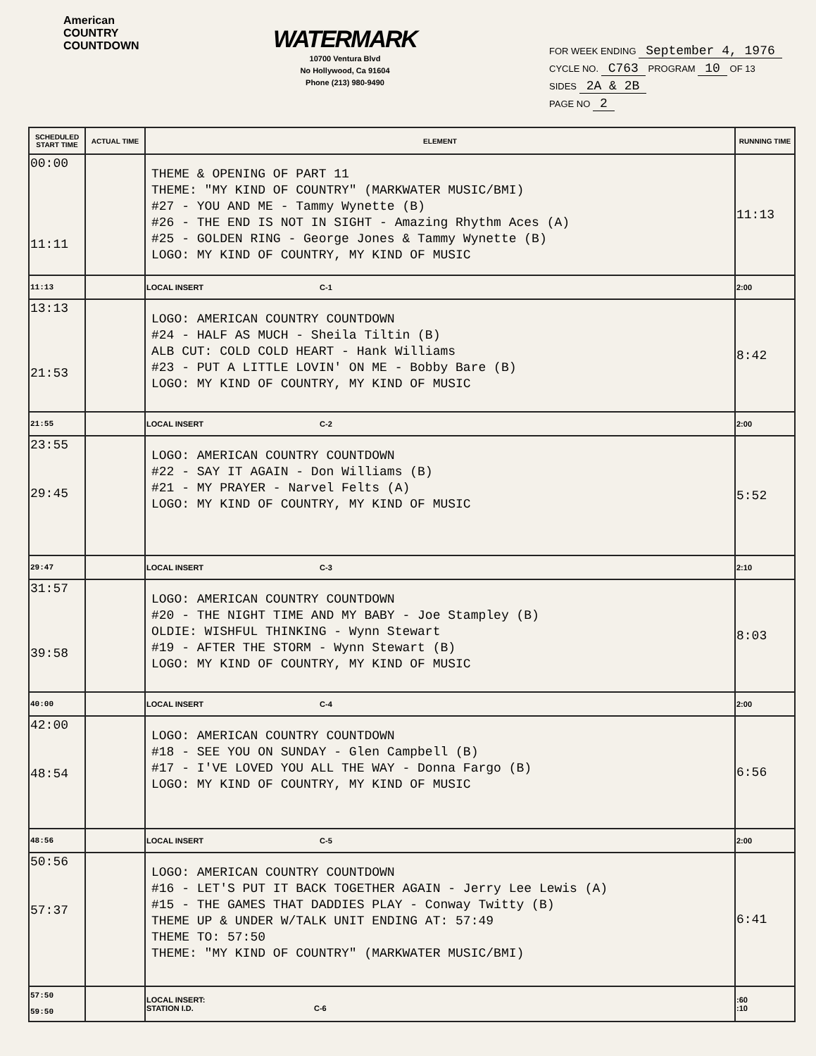American
COUNTRY
COUNTDOWN
WATERMARK
10700 Ventura Blvd
No Hollywood, Ca 91604
Phone (213) 980-9490
FOR WEEK ENDING September 4, 1976
CYCLE NO. C763 PROGRAM 10 OF 13
SIDES 2A & 2B
PAGE NO 2
| SCHEDULED START TIME | ACTUAL TIME | ELEMENT | RUNNING TIME |
| --- | --- | --- | --- |
| 00:00 11:11 | | THEME & OPENING OF PART 11 THEME: "MY KIND OF COUNTRY" (MARKWATER MUSIC/BMI) #27 - YOU AND ME - Tammy Wynette (B) #26 - THE END IS NOT IN SIGHT - Amazing Rhythm Aces (A) #25 - GOLDEN RING - George Jones & Tammy Wynette (B) LOGO: MY KIND OF COUNTRY, MY KIND OF MUSIC | 11:13 |
| 11:13 | | LOCAL INSERT C-1 | 2:00 |
| 13:13 21:53 | | LOGO: AMERICAN COUNTRY COUNTDOWN #24 - HALF AS MUCH - Sheila Tiltin (B) ALB CUT: COLD COLD HEART - Hank Williams #23 - PUT A LITTLE LOVIN' ON ME - Bobby Bare (B) LOGO: MY KIND OF COUNTRY, MY KIND OF MUSIC | 8:42 |
| 21:55 | | LOCAL INSERT C-2 | 2:00 |
| 23:55 29:45 | | LOGO: AMERICAN COUNTRY COUNTDOWN #22 - SAY IT AGAIN - Don Williams (B) #21 - MY PRAYER - Narvel Felts (A) LOGO: MY KIND OF COUNTRY, MY KIND OF MUSIC | 5:52 |
| 29:47 | | LOCAL INSERT C-3 | 2:10 |
| 31:57 39:58 | | LOGO: AMERICAN COUNTRY COUNTDOWN #20 - THE NIGHT TIME AND MY BABY - Joe Stampley (B) OLDIE: WISHFUL THINKING - Wynn Stewart #19 - AFTER THE STORM - Wynn Stewart (B) LOGO: MY KIND OF COUNTRY, MY KIND OF MUSIC | 8:03 |
| 40:00 | | LOCAL INSERT C-4 | 2:00 |
| 42:00 48:54 | | LOGO: AMERICAN COUNTRY COUNTDOWN #18 - SEE YOU ON SUNDAY - Glen Campbell (B) #17 - I'VE LOVED YOU ALL THE WAY - Donna Fargo (B) LOGO: MY KIND OF COUNTRY, MY KIND OF MUSIC | 6:56 |
| 48:56 | | LOCAL INSERT C-5 | 2:00 |
| 50:56 57:37 | | LOGO: AMERICAN COUNTRY COUNTDOWN #16 - LET'S PUT IT BACK TOGETHER AGAIN - Jerry Lee Lewis (A) #15 - THE GAMES THAT DADDIES PLAY - Conway Twitty (B) THEME UP & UNDER W/TALK UNIT ENDING AT: 57:49 THEME TO: 57:50 THEME: "MY KIND OF COUNTRY" (MARKWATER MUSIC/BMI) | 6:41 |
| 57:50 59:50 | | LOCAL INSERT: STATION I.D. C-6 | :60 :10 |